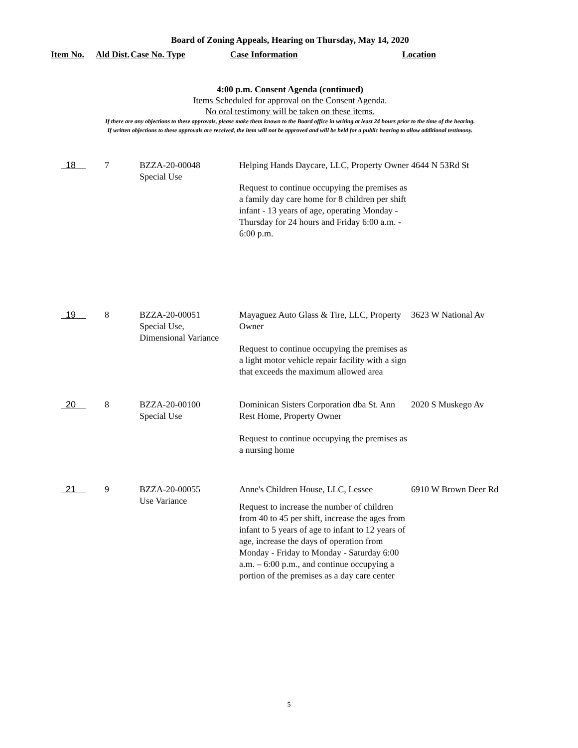Board of Zoning Appeals, Hearing on Thursday, May 14, 2020
Item No. Ald Dist.
Case No. Type Case Information Location
4:00 p.m. Consent Agenda (continued)
Items Scheduled for approval on the Consent Agenda.
No oral testimony will be taken on these items.
If there are any objections to these approvals, please make them known to the Board office in writing at least 24 hours prior to the time of the hearing.
If written objections to these approvals are received, the item will not be approved and will be held for a public hearing to allow additional testimony.
| 18 | 7 | BZZA-20-00048 Special Use | Helping Hands Daycare, LLC, Property Owner Request to continue occupying the premises as a family day care home for 8 children per shift infant - 13 years of age, operating Monday - Thursday for 24 hours and Friday 6:00 a.m. - 6:00 p.m. | 4644 N 53Rd St |
| 19 | 8 | BZZA-20-00051 Special Use, Dimensional Variance | Mayaguez Auto Glass & Tire, LLC, Property Owner Request to continue occupying the premises as a light motor vehicle repair facility with a sign that exceeds the maximum allowed area | 3623 W National Av |
| 20 | 8 | BZZA-20-00100 Special Use | Dominican Sisters Corporation dba St. Ann Rest Home, Property Owner Request to continue occupying the premises as a nursing home | 2020 S Muskego Av |
| 21 | 9 | BZZA-20-00055 Use Variance | Anne's Children House, LLC, Lessee Request to increase the number of children from 40 to 45 per shift, increase the ages from infant to 5 years of age to infant to 12 years of age, increase the days of operation from Monday - Friday to Monday - Saturday 6:00 a.m. – 6:00 p.m., and continue occupying a portion of the premises as a day care center | 6910 W Brown Deer Rd |
5